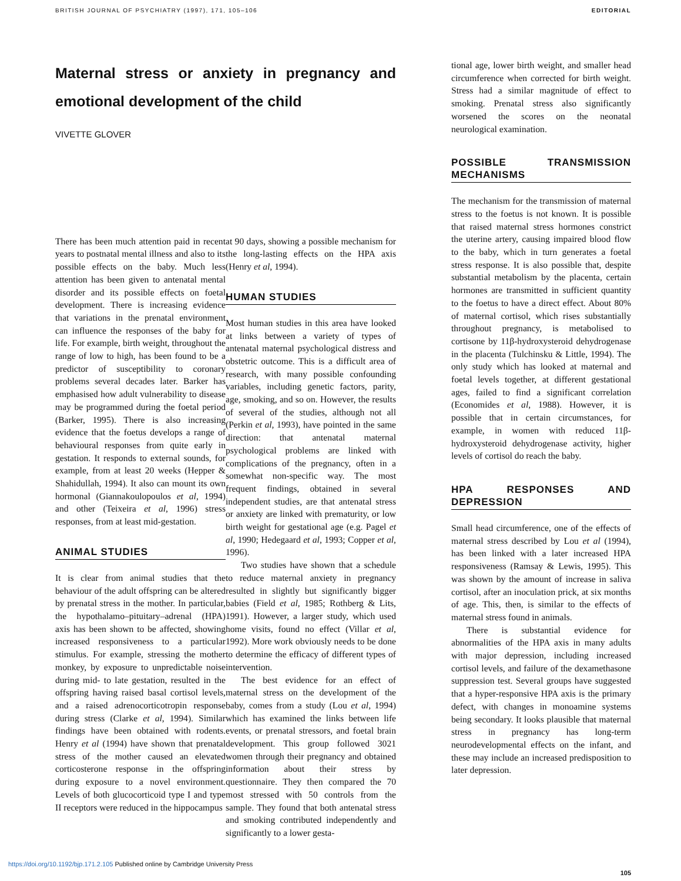BRITISH JOURNAL OF PSYCHIATRY (1997), 171, 105–106 EDITORIAL
Maternal stress or anxiety in pregnancy and emotional development of the child
VIVETTE GLOVER
There has been much attention paid in recent years to postnatal mental illness and also to its possible effects on the baby. Much less attention has been given to antenatal mental disorder and its possible effects on foetal development. There is increasing evidence that variations in the prenatal environment can influence the responses of the baby for life. For example, birth weight, throughout the range of low to high, has been found to be a predictor of susceptibility to coronary problems several decades later. Barker has emphasised how adult vulnerability to disease may be programmed during the foetal period (Barker, 1995). There is also increasing evidence that the foetus develops a range of behavioural responses from quite early in gestation. It responds to external sounds, for example, from at least 20 weeks (Hepper & Shahidullah, 1994). It also can mount its own hormonal (Giannakoulopoulos et al, 1994) and other (Teixeira et al, 1996) stress responses, from at least mid-gestation.
ANIMAL STUDIES
It is clear from animal studies that the behaviour of the adult offspring can be altered by prenatal stress in the mother. In particular, the hypothalamo–pituitary–adrenal (HPA) axis has been shown to be affected, showing increased responsiveness to a particular stimulus. For example, stressing the mother monkey, by exposure to unpredictable noise during mid- to late gestation, resulted in the offspring having raised basal cortisol levels, and a raised adrenocorticotropin response during stress (Clarke et al, 1994). Similar findings have been obtained with rodents. Henry et al (1994) have shown that prenatal stress of the mother caused an elevated corticosterone response in the offspring during exposure to a novel environment. Levels of both glucocorticoid type I and type II receptors were reduced in the hippocampus
at 90 days, showing a possible mechanism for the long-lasting effects on the HPA axis (Henry et al, 1994).
HUMAN STUDIES
Most human studies in this area have looked at links between a variety of types of antenatal maternal psychological distress and obstetric outcome. This is a difficult area of research, with many possible confounding variables, including genetic factors, parity, age, smoking, and so on. However, the results of several of the studies, although not all (Perkin et al, 1993), have pointed in the same direction: that antenatal maternal psychological problems are linked with complications of the pregnancy, often in a somewhat non-specific way. The most frequent findings, obtained in several independent studies, are that antenatal stress or anxiety are linked with prematurity, or low birth weight for gestational age (e.g. Pagel et al, 1990; Hedegaard et al, 1993; Copper et al, 1996).
Two studies have shown that a schedule to reduce maternal anxiety in pregnancy resulted in slightly but significantly bigger babies (Field et al, 1985; Rothberg & Lits, 1991). However, a larger study, which used home visits, found no effect (Villar et al, 1992). More work obviously needs to be done to determine the efficacy of different types of intervention.
The best evidence for an effect of maternal stress on the development of the baby, comes from a study (Lou et al, 1994) which has examined the links between life events, or prenatal stressors, and foetal brain development. This group followed 3021 women through their pregnancy and obtained information about their stress by questionnaire. They then compared the 70 most stressed with 50 controls from the sample. They found that both antenatal stress and smoking contributed independently and significantly to a lower gesta-
tional age, lower birth weight, and smaller head circumference when corrected for birth weight. Stress had a similar magnitude of effect to smoking. Prenatal stress also significantly worsened the scores on the neonatal neurological examination.
POSSIBLE TRANSMISSION MECHANISMS
The mechanism for the transmission of maternal stress to the foetus is not known. It is possible that raised maternal stress hormones constrict the uterine artery, causing impaired blood flow to the baby, which in turn generates a foetal stress response. It is also possible that, despite substantial metabolism by the placenta, certain hormones are transmitted in sufficient quantity to the foetus to have a direct effect. About 80% of maternal cortisol, which rises substantially throughout pregnancy, is metabolised to cortisone by 11β-hydroxysteroid dehydrogenase in the placenta (Tulchinsku & Little, 1994). The only study which has looked at maternal and foetal levels together, at different gestational ages, failed to find a significant correlation (Economides et al, 1988). However, it is possible that in certain circumstances, for example, in women with reduced 11β-hydroxysteroid dehydrogenase activity, higher levels of cortisol do reach the baby.
HPA RESPONSES AND DEPRESSION
Small head circumference, one of the effects of maternal stress described by Lou et al (1994), has been linked with a later increased HPA responsiveness (Ramsay & Lewis, 1995). This was shown by the amount of increase in saliva cortisol, after an inoculation prick, at six months of age. This, then, is similar to the effects of maternal stress found in animals.
There is substantial evidence for abnormalities of the HPA axis in many adults with major depression, including increased cortisol levels, and failure of the dexamethasone suppression test. Several groups have suggested that a hyper-responsive HPA axis is the primary defect, with changes in monoamine systems being secondary. It looks plausible that maternal stress in pregnancy has long-term neurodevelopmental effects on the infant, and these may include an increased predisposition to later depression.
https://doi.org/10.1192/bjp.171.2.105 Published online by Cambridge University Press
105